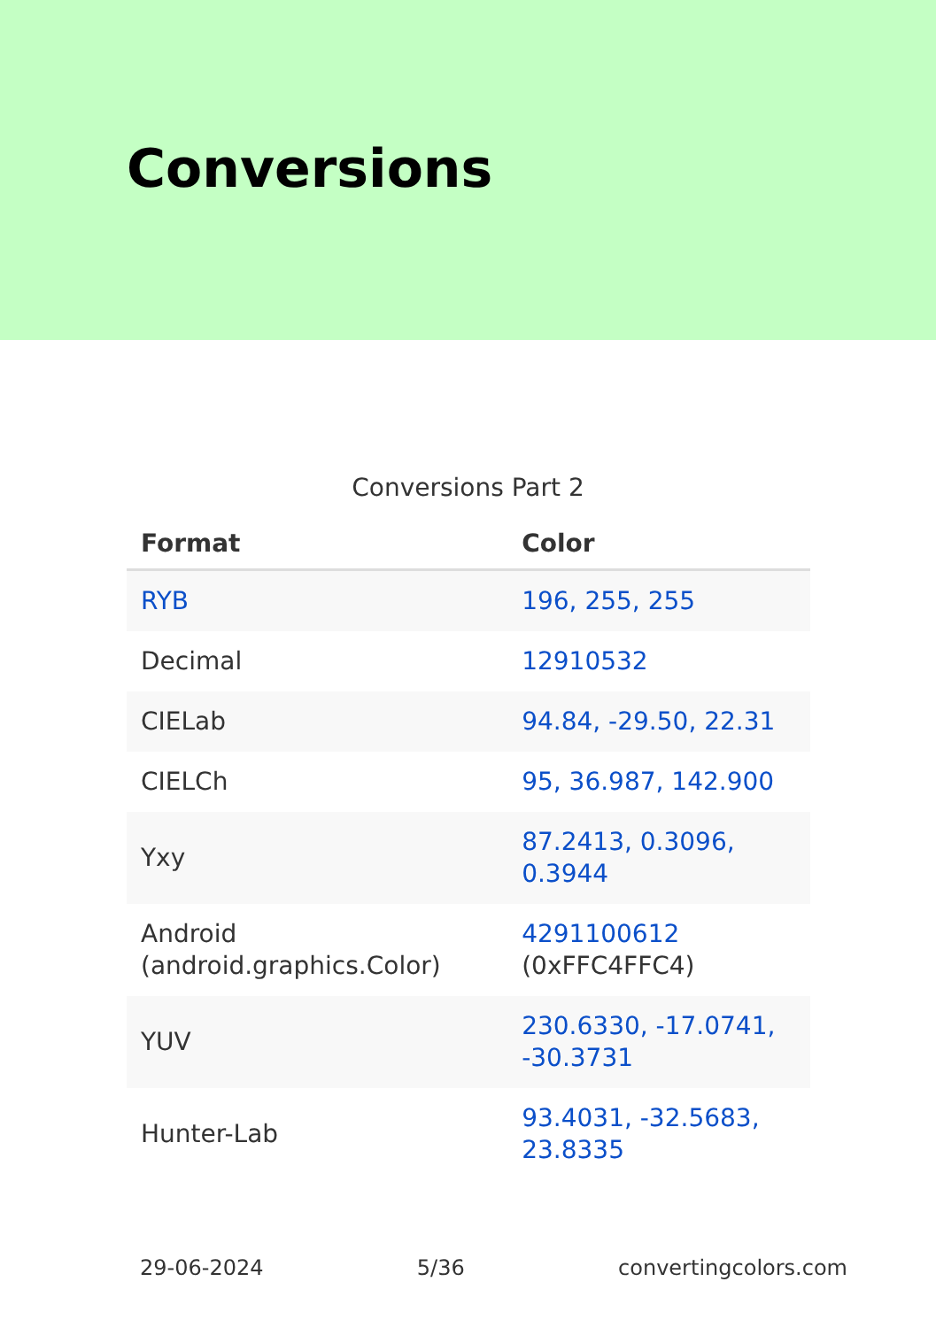Conversions
Conversions Part 2
| Format | Color |
| --- | --- |
| RYB | 196, 255, 255 |
| Decimal | 12910532 |
| CIELab | 94.84, -29.50, 22.31 |
| CIELCh | 95, 36.987, 142.900 |
| Yxy | 87.2413, 0.3096, 0.3944 |
| Android (android.graphics.Color) | 4291100612 (0xFFC4FFC4) |
| YUV | 230.6330, -17.0741, -30.3731 |
| Hunter-Lab | 93.4031, -32.5683, 23.8335 |
29-06-2024 5/36 convertingcolors.com